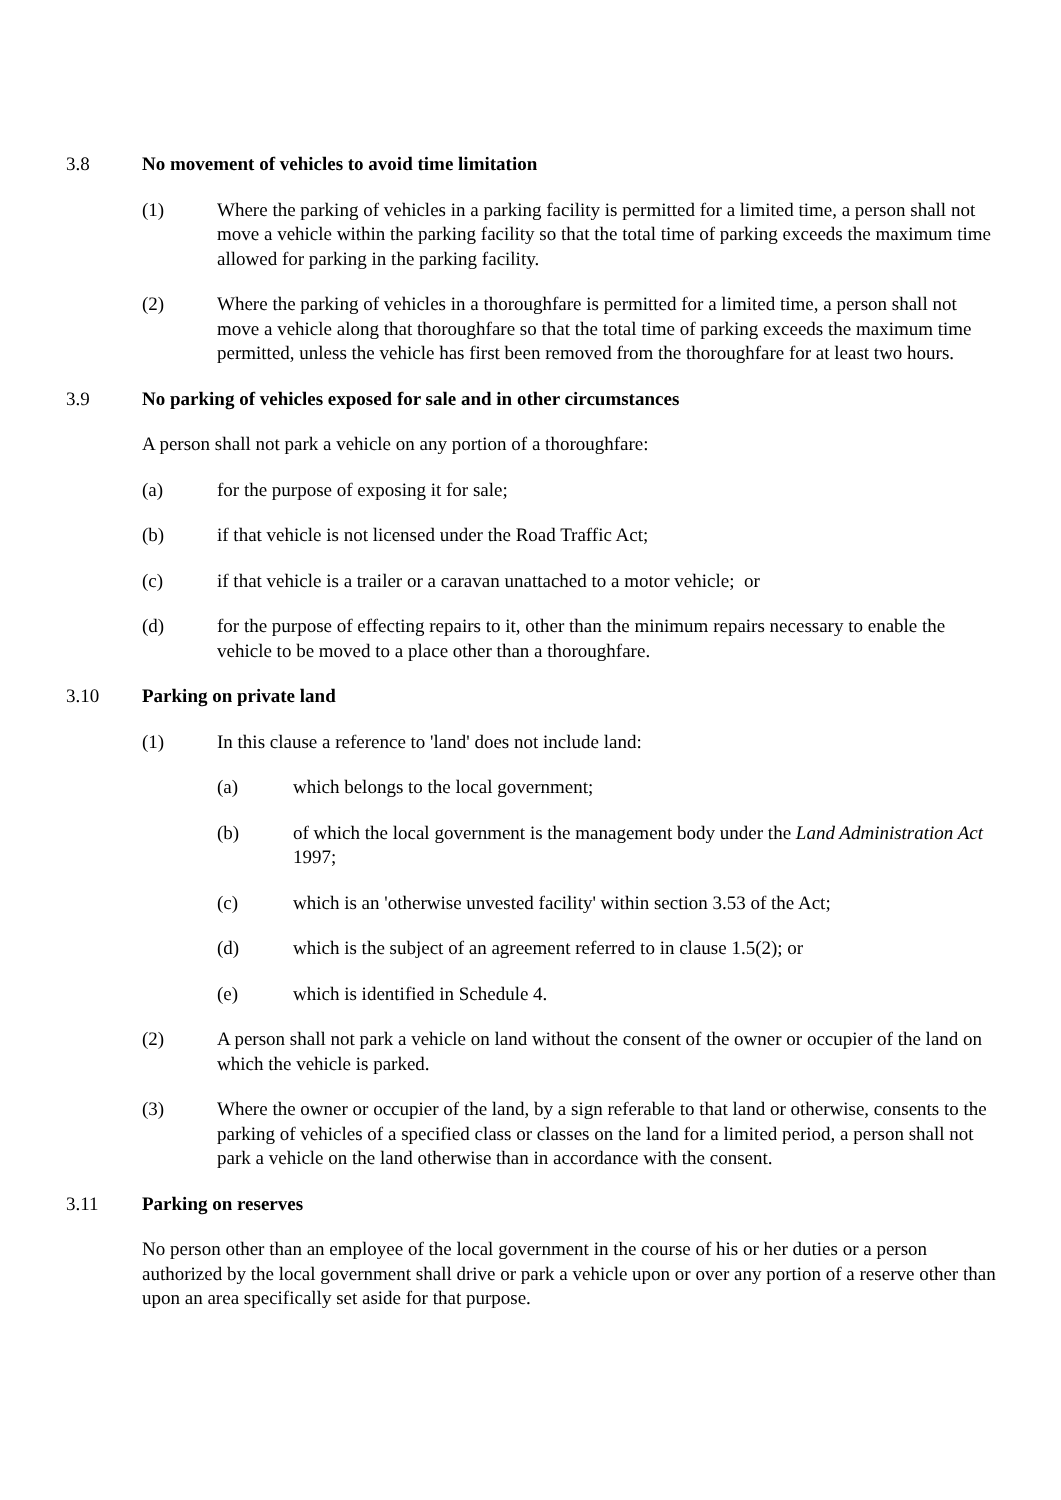3.8 No movement of vehicles to avoid time limitation
(1) Where the parking of vehicles in a parking facility is permitted for a limited time, a person shall not move a vehicle within the parking facility so that the total time of parking exceeds the maximum time allowed for parking in the parking facility.
(2) Where the parking of vehicles in a thoroughfare is permitted for a limited time, a person shall not move a vehicle along that thoroughfare so that the total time of parking exceeds the maximum time permitted, unless the vehicle has first been removed from the thoroughfare for at least two hours.
3.9 No parking of vehicles exposed for sale and in other circumstances
A person shall not park a vehicle on any portion of a thoroughfare:
(a) for the purpose of exposing it for sale;
(b) if that vehicle is not licensed under the Road Traffic Act;
(c) if that vehicle is a trailer or a caravan unattached to a motor vehicle; or
(d) for the purpose of effecting repairs to it, other than the minimum repairs necessary to enable the vehicle to be moved to a place other than a thoroughfare.
3.10 Parking on private land
(1) In this clause a reference to 'land' does not include land:
(a) which belongs to the local government;
(b) of which the local government is the management body under the Land Administration Act 1997;
(c) which is an 'otherwise unvested facility' within section 3.53 of the Act;
(d) which is the subject of an agreement referred to in clause 1.5(2); or
(e) which is identified in Schedule 4.
(2) A person shall not park a vehicle on land without the consent of the owner or occupier of the land on which the vehicle is parked.
(3) Where the owner or occupier of the land, by a sign referable to that land or otherwise, consents to the parking of vehicles of a specified class or classes on the land for a limited period, a person shall not park a vehicle on the land otherwise than in accordance with the consent.
3.11 Parking on reserves
No person other than an employee of the local government in the course of his or her duties or a person authorized by the local government shall drive or park a vehicle upon or over any portion of a reserve other than upon an area specifically set aside for that purpose.